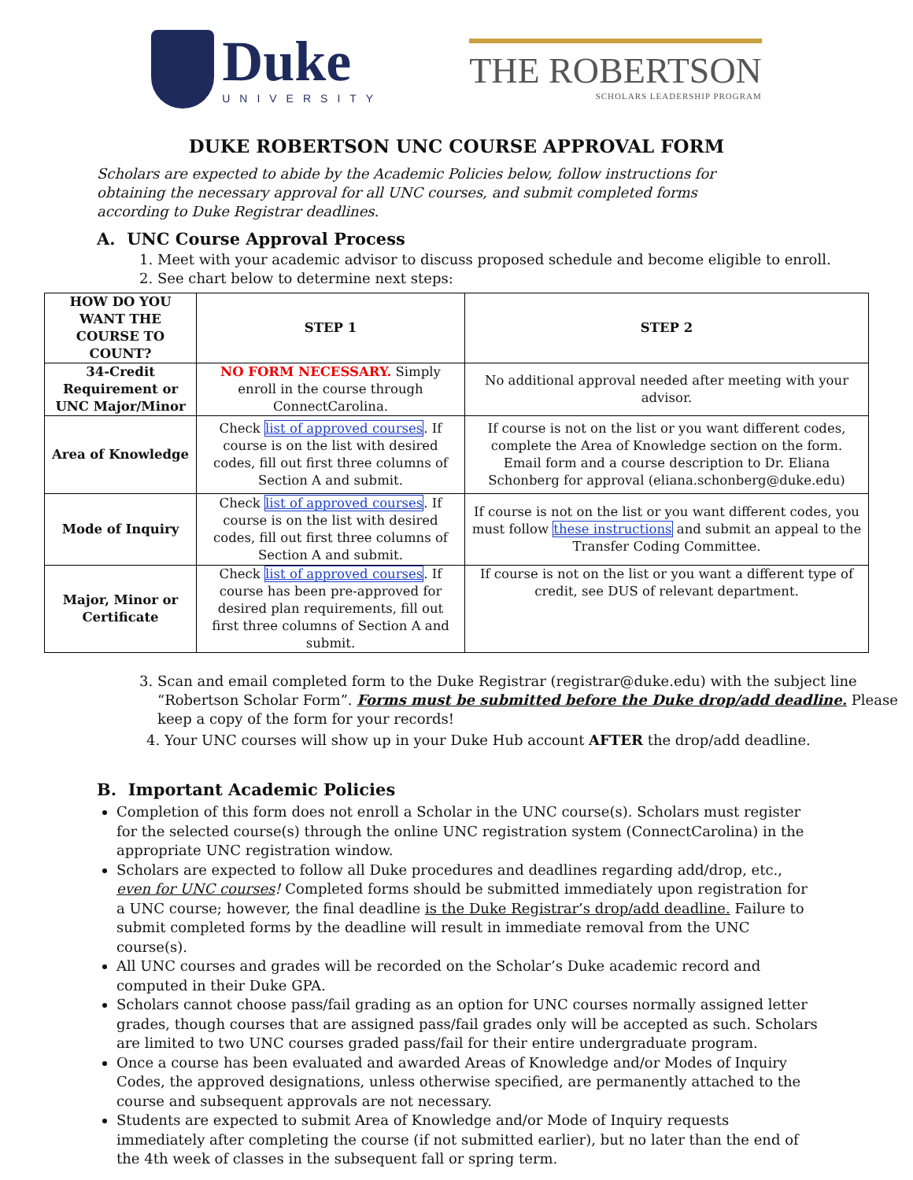Duke
UNIVERSITY
THE ROBERTSON
SCHOLARS LEADERSHIP PROGRAM
DUKE ROBERTSON UNC COURSE APPROVAL FORM
Scholars are expected to abide by the Academic Policies below, follow instructions for obtaining the necessary approval for all UNC courses, and submit completed forms according to Duke Registrar deadlines.
A. UNC Course Approval Process
1. Meet with your academic advisor to discuss proposed schedule and become eligible to enroll.
2. See chart below to determine next steps:
| HOW DO YOU WANT THE COURSE TO COUNT? | STEP 1 | STEP 2 |
| --- | --- | --- |
| 34-Credit Requirement or UNC Major/Minor | NO FORM NECESSARY. Simply enroll in the course through ConnectCarolina. | No additional approval needed after meeting with your advisor. |
| Area of Knowledge | Check list of approved courses . If course is on the list with desired codes, fill out first three columns of Section A and submit. | If course is not on the list or you want different codes, complete the Area of Knowledge section on the form. Email form and a course description to Dr. Eliana Schonberg for approval (eliana.schonberg@duke.edu) |
| Mode of Inquiry | Check list of approved courses . If course is on the list with desired codes, fill out first three columns of Section A and submit. | If course is not on the list or you want different codes, you must follow these instructions and submit an appeal to the Transfer Coding Committee. |
| Major, Minor or Certificate | Check list of approved courses . If course has been pre-approved for desired plan requirements, fill out first three columns of Section A and submit. | If course is not on the list or you want a different type of credit, see DUS of relevant department. |
3. Scan and email completed form to the Duke Registrar (registrar@duke.edu) with the subject line “Robertson Scholar Form”. Forms must be submitted before the Duke drop/add deadline. Please keep a copy of the form for your records!
4. Your UNC courses will show up in your Duke Hub account AFTER the drop/add deadline.
B. Important Academic Policies
Completion of this form does not enroll a Scholar in the UNC course(s). Scholars must register for the selected course(s) through the online UNC registration system (ConnectCarolina) in the appropriate UNC registration window.
Scholars are expected to follow all Duke procedures and deadlines regarding add/drop, etc., even for UNC courses! Completed forms should be submitted immediately upon registration for a UNC course; however, the final deadline is the Duke Registrar’s drop/add deadline. Failure to submit completed forms by the deadline will result in immediate removal from the UNC course(s).
All UNC courses and grades will be recorded on the Scholar’s Duke academic record and computed in their Duke GPA.
Scholars cannot choose pass/fail grading as an option for UNC courses normally assigned letter grades, though courses that are assigned pass/fail grades only will be accepted as such. Scholars are limited to two UNC courses graded pass/fail for their entire undergraduate program.
Once a course has been evaluated and awarded Areas of Knowledge and/or Modes of Inquiry Codes, the approved designations, unless otherwise specified, are permanently attached to the course and subsequent approvals are not necessary.
Students are expected to submit Area of Knowledge and/or Mode of Inquiry requests immediately after completing the course (if not submitted earlier), but no later than the end of the 4th week of classes in the subsequent fall or spring term.